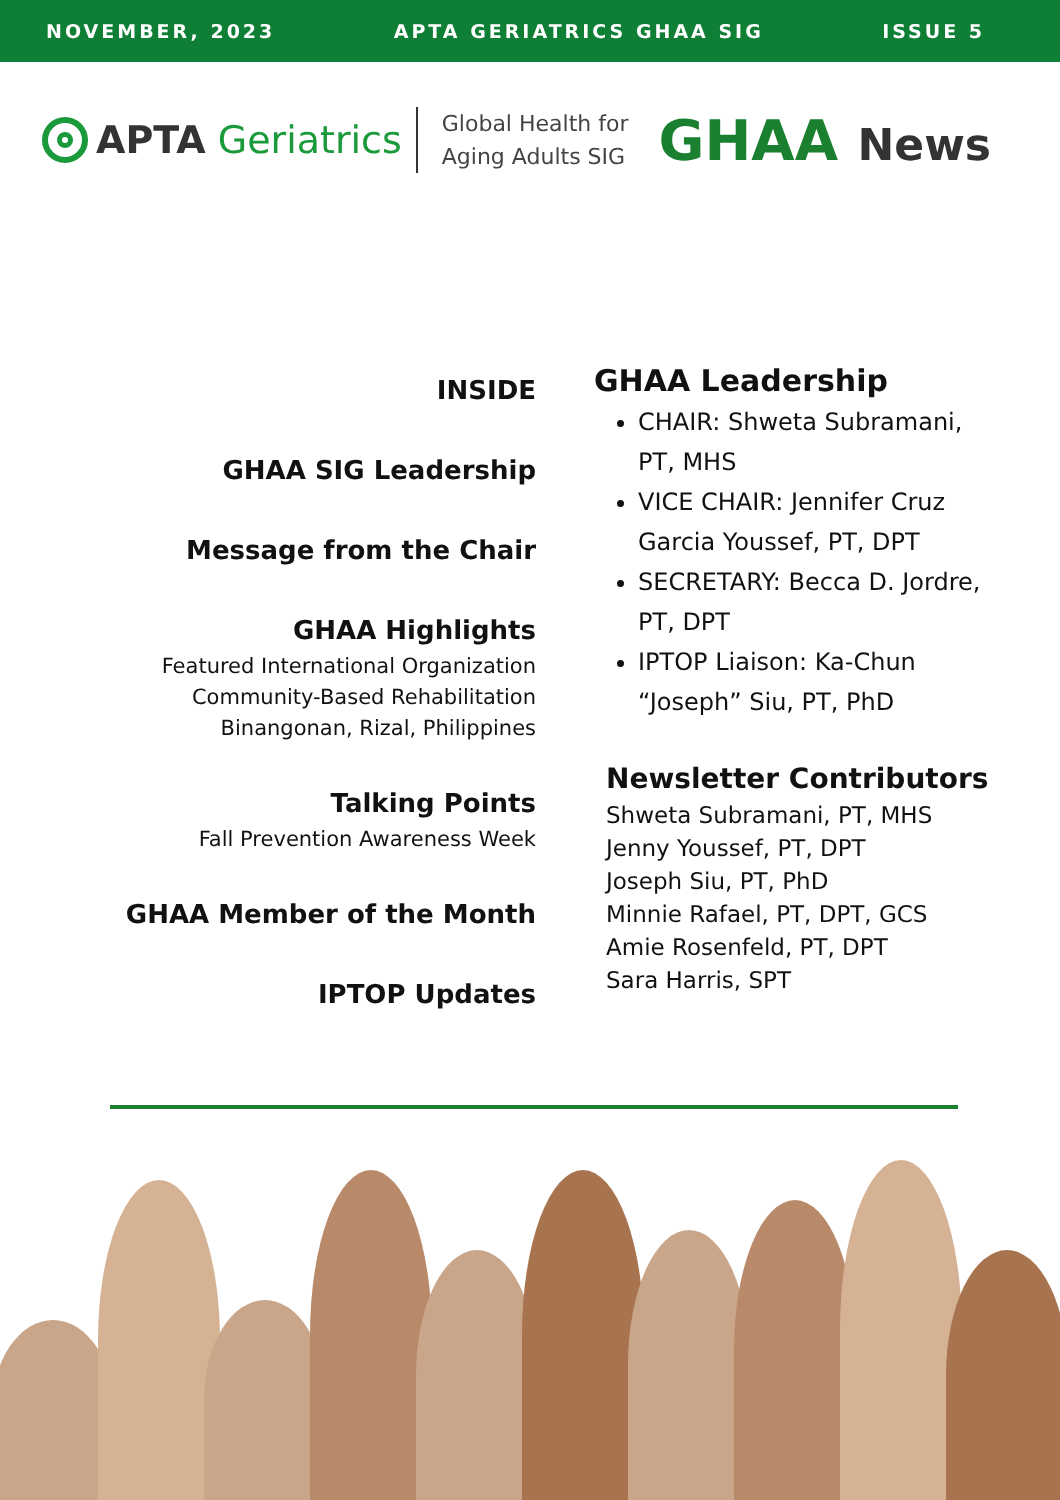NOVEMBER, 2023 APTA GERIATRICS GHAA SIG ISSUE 5
APTA Geriatrics
Global Health for
Aging Adults SIG
GHAA News
INSIDE
GHAA SIG Leadership
Message from the Chair
GHAA Highlights
Featured International Organization
Community-Based Rehabilitation
Binangonan, Rizal, Philippines
Talking Points
Fall Prevention Awareness Week
GHAA Member of the Month
IPTOP Updates
GHAA Leadership
CHAIR: Shweta Subramani, PT, MHS
VICE CHAIR: Jennifer Cruz Garcia Youssef, PT, DPT
SECRETARY: Becca D. Jordre, PT, DPT
IPTOP Liaison: Ka-Chun “Joseph” Siu, PT, PhD
Newsletter Contributors
Shweta Subramani, PT, MHS
Jenny Youssef, PT, DPT
Joseph Siu, PT, PhD
Minnie Rafael, PT, DPT, GCS
Amie Rosenfeld, PT, DPT
Sara Harris, SPT